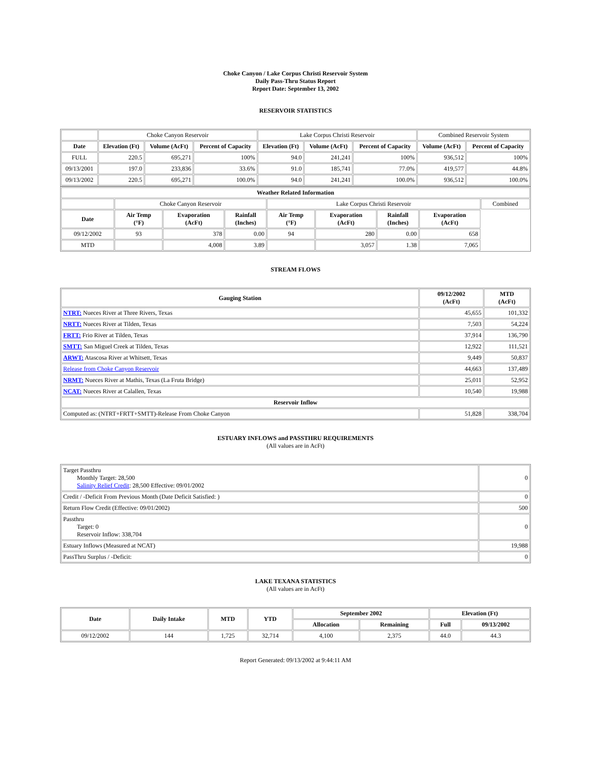Choke Canyon / Lake Corpus Christi Reservoir System
Daily Pass-Thru Status Report
Report Date: September 13, 2002
RESERVOIR STATISTICS
| | Choke Canyon Reservoir | | | Lake Corpus Christi Reservoir | | | Combined Reservoir System | |
| Date | Elevation (Ft) | Volume (AcFt) | Percent of Capacity | Elevation (Ft) | Volume (AcFt) | Percent of Capacity | Volume (AcFt) | Percent of Capacity |
| FULL | 220.5 | 695,271 | 100% | 94.0 | 241,241 | 100% | 936,512 | 100% |
| 09/13/2001 | 197.0 | 233,836 | 33.6% | 91.0 | 185,741 | 77.0% | 419,577 | 44.8% |
| 09/13/2002 | 220.5 | 695,271 | 100.0% | 94.0 | 241,241 | 100.0% | 936,512 | 100.0% |
| Weather Related Information | | | | | | | | |
| --- | --- | --- | --- | --- | --- | --- | --- | --- |
| | Choke Canyon Reservoir | | | Lake Corpus Christi Reservoir | | | | Combined |
| Date | Air Temp (°F) | Evaporation (AcFt) | Rainfall (Inches) | Air Temp (°F) | Evaporation (AcFt) | Rainfall (Inches) | Evaporation (AcFt) | |
| 09/12/2002 | 93 | 378 | 0.00 | 94 | 280 | 0.00 | 658 | |
| MTD | | 4,008 | 3.89 | | 3,057 | 1.38 | 7,065 | |
STREAM FLOWS
| Gauging Station | 09/12/2002 (AcFt) | MTD (AcFt) |
| --- | --- | --- |
| NTRT: Nueces River at Three Rivers, Texas | 45,655 | 101,332 |
| NRTT: Nueces River at Tilden, Texas | 7,503 | 54,224 |
| FRTT: Frio River at Tilden, Texas | 37,914 | 136,790 |
| SMTT: San Miguel Creek at Tilden, Texas | 12,922 | 111,521 |
| ARWT: Atascosa River at Whitsett, Texas | 9,449 | 50,837 |
| Release from Choke Canyon Reservoir | 44,663 | 137,489 |
| NRMT: Nueces River at Mathis, Texas (La Fruta Bridge) | 25,011 | 52,952 |
| NCAT: Nueces River at Calallen, Texas | 10,540 | 19,988 |
| Reservoir Inflow | | |
| Computed as: (NTRT+FRTT+SMTT)-Release From Choke Canyon | 51,828 | 338,704 |
ESTUARY INFLOWS and PASSTHRU REQUIREMENTS
(All values are in AcFt)
| Target Passthru Monthly Target: 28,500 Salinity Relief Credit : 28,500 Effective: 09/01/2002 | 0 |
| Credit / -Deficit From Previous Month (Date Deficit Satisfied: ) | 0 |
| Return Flow Credit (Effective: 09/01/2002) | 500 |
| Passthru Target: 0 Reservoir Inflow: 338,704 | 0 |
| Estuary Inflows (Measured at NCAT) | 19,988 |
| PassThru Surplus / -Deficit: | 0 |
LAKE TEXANA STATISTICS
(All values are in AcFt)
| Date | Daily Intake | MTD | YTD | September 2002 | | Elevation (Ft) | |
| --- | --- | --- | --- | --- | --- | --- | --- |
| | | | | Allocation | Remaining | Full | 09/13/2002 |
| 09/12/2002 | 144 | 1,725 | 32,714 | 4,100 | 2,375 | 44.0 | 44.3 |
Report Generated: 09/13/2002 at 9:44:11 AM